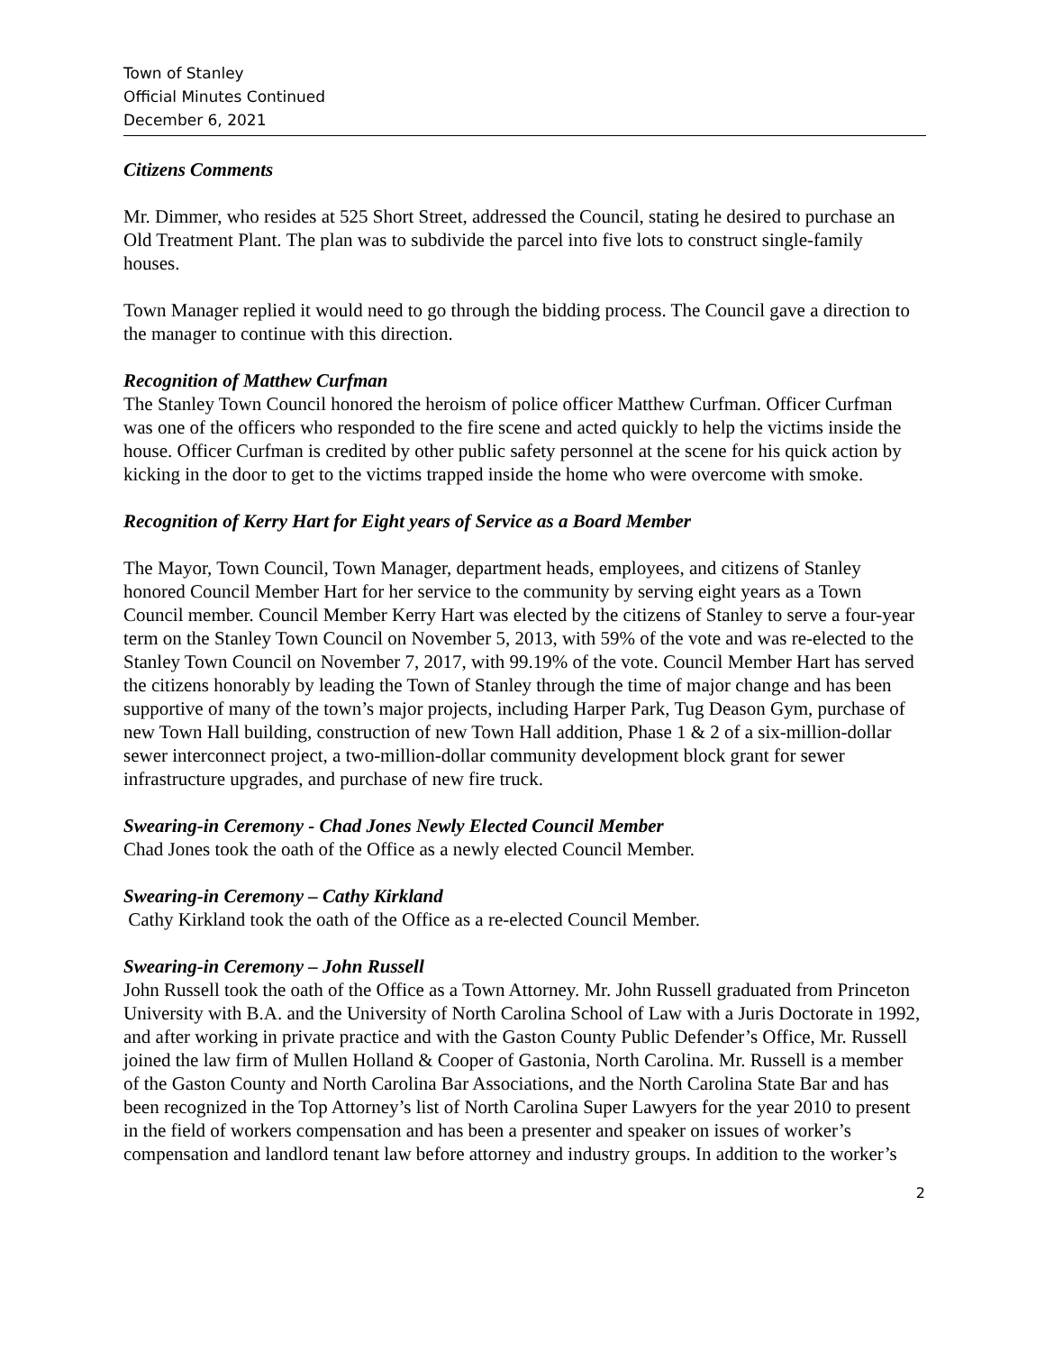Town of Stanley
Official Minutes Continued
December 6, 2021
Citizens Comments
Mr. Dimmer, who resides at 525 Short Street, addressed the Council, stating he desired to purchase an Old Treatment Plant. The plan was to subdivide the parcel into five lots to construct single-family houses.
Town Manager replied it would need to go through the bidding process. The Council gave a direction to the manager to continue with this direction.
Recognition of Matthew Curfman
The Stanley Town Council honored the heroism of police officer Matthew Curfman. Officer Curfman was one of the officers who responded to the fire scene and acted quickly to help the victims inside the house. Officer Curfman is credited by other public safety personnel at the scene for his quick action by kicking in the door to get to the victims trapped inside the home who were overcome with smoke.
Recognition of Kerry Hart for Eight years of Service as a Board Member
The Mayor, Town Council, Town Manager, department heads, employees, and citizens of Stanley honored Council Member Hart for her service to the community by serving eight years as a Town Council member. Council Member Kerry Hart was elected by the citizens of Stanley to serve a four-year term on the Stanley Town Council on November 5, 2013, with 59% of the vote and was re-elected to the Stanley Town Council on November 7, 2017, with 99.19% of the vote. Council Member Hart has served the citizens honorably by leading the Town of Stanley through the time of major change and has been supportive of many of the town’s major projects, including Harper Park, Tug Deason Gym, purchase of new Town Hall building, construction of new Town Hall addition, Phase 1 & 2 of a six-million-dollar sewer interconnect project, a two-million-dollar community development block grant for sewer infrastructure upgrades, and purchase of new fire truck.
Swearing-in Ceremony - Chad Jones Newly Elected Council Member
Chad Jones took the oath of the Office as a newly elected Council Member.
Swearing-in Ceremony – Cathy Kirkland
Cathy Kirkland took the oath of the Office as a re-elected Council Member.
Swearing-in Ceremony – John Russell
John Russell took the oath of the Office as a Town Attorney. Mr. John Russell graduated from Princeton University with B.A. and the University of North Carolina School of Law with a Juris Doctorate in 1992, and after working in private practice and with the Gaston County Public Defender’s Office, Mr. Russell joined the law firm of Mullen Holland & Cooper of Gastonia, North Carolina. Mr. Russell is a member of the Gaston County and North Carolina Bar Associations, and the North Carolina State Bar and has been recognized in the Top Attorney’s list of North Carolina Super Lawyers for the year 2010 to present in the field of workers compensation and has been a presenter and speaker on issues of worker’s compensation and landlord tenant law before attorney and industry groups. In addition to the worker’s
2